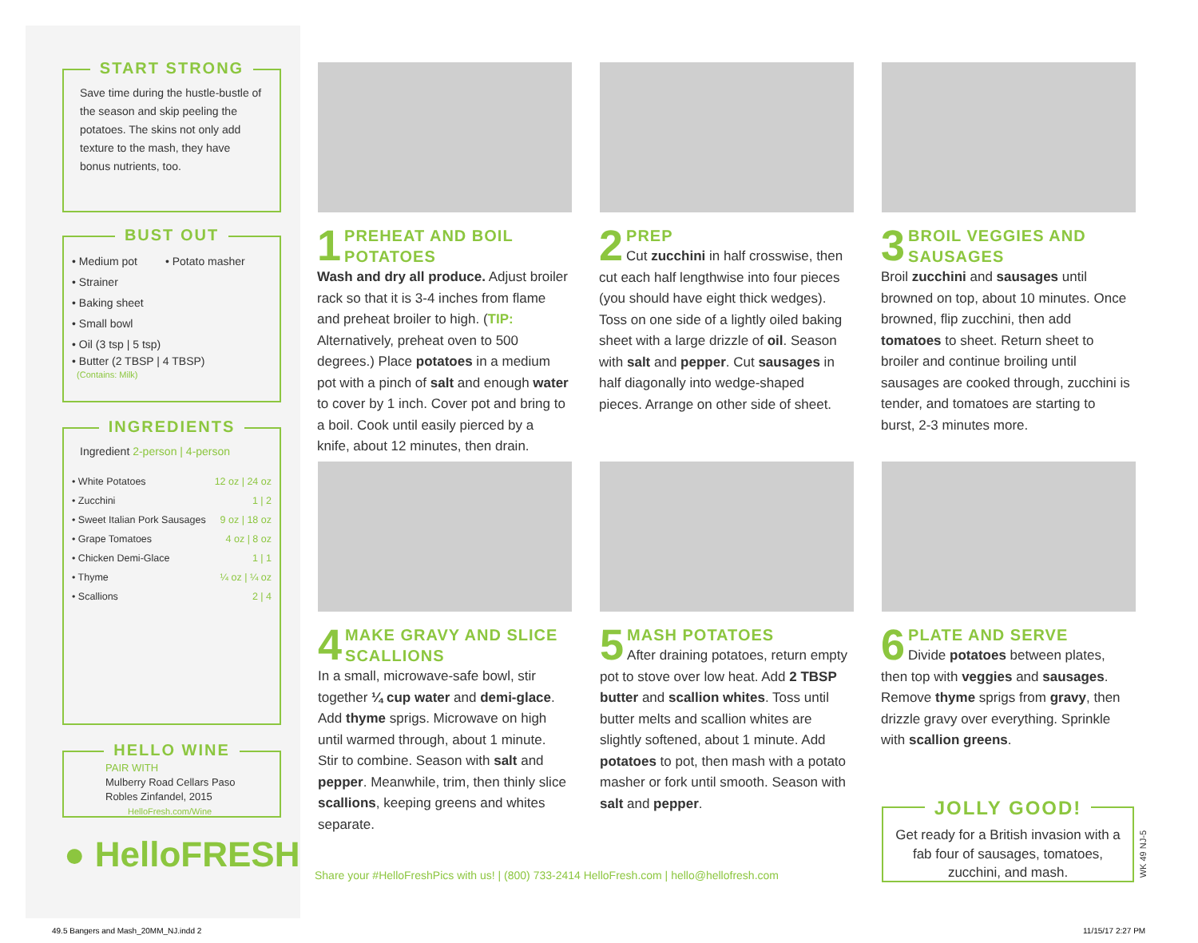START STRONG
Save time during the hustle-bustle of the season and skip peeling the potatoes. The skins not only add texture to the mash, they have bonus nutrients, too.
BUST OUT
• Medium pot • Potato masher
• Strainer
• Baking sheet
• Small bowl
• Oil (3 tsp | 5 tsp)
• Butter (2 TBSP | 4 TBSP)
(Contains: Milk)
INGREDIENTS
Ingredient 2-person | 4-person
| • White Potatoes | 12 oz / 24 oz |
| • Zucchini | 1 / 2 |
| • Sweet Italian Pork Sausages | 9 oz / 18 oz |
| • Grape Tomatoes | 4 oz / 8 oz |
| • Chicken Demi-Glace | 1 / 1 |
| • Thyme | ¼ oz / ¼ oz |
| • Scallions | 2 / 4 |
HELLO WINE
PAIR WITH
Mulberry Road Cellars Paso Robles Zinfandel, 2015
HelloFresh.com/Wine
● HelloFRESH
1
PREHEAT AND BOIL POTATOES
Wash and dry all produce. Adjust broiler rack so that it is 3-4 inches from flame and preheat broiler to high. (TIP: Alternatively, preheat oven to 500 degrees.) Place potatoes in a medium pot with a pinch of salt and enough water to cover by 1 inch. Cover pot and bring to a boil. Cook until easily pierced by a knife, about 12 minutes, then drain.
2
PREP
Cut zucchini in half crosswise, then cut each half lengthwise into four pieces (you should have eight thick wedges). Toss on one side of a lightly oiled baking sheet with a large drizzle of oil. Season with salt and pepper. Cut sausages in half diagonally into wedge-shaped pieces. Arrange on other side of sheet.
3
BROIL VEGGIES AND SAUSAGES
Broil zucchini and sausages until browned on top, about 10 minutes. Once browned, flip zucchini, then add tomatoes to sheet. Return sheet to broiler and continue broiling until sausages are cooked through, zucchini is tender, and tomatoes are starting to burst, 2-3 minutes more.
4
MAKE GRAVY AND SLICE SCALLIONS
In a small, microwave-safe bowl, stir together ¼ cup water and demi-glace. Add thyme sprigs. Microwave on high until warmed through, about 1 minute. Stir to combine. Season with salt and pepper. Meanwhile, trim, then thinly slice scallions, keeping greens and whites separate.
5
MASH POTATOES
After draining potatoes, return empty pot to stove over low heat. Add 2 TBSP butter and scallion whites. Toss until butter melts and scallion whites are slightly softened, about 1 minute. Add potatoes to pot, then mash with a potato masher or fork until smooth. Season with salt and pepper.
6
PLATE AND SERVE
Divide potatoes between plates, then top with veggies and sausages. Remove thyme sprigs from gravy, then drizzle gravy over everything. Sprinkle with scallion greens.
JOLLY GOOD!
Get ready for a British invasion with a fab four of sausages, tomatoes, zucchini, and mash.
WK 49 NJ-5
Share your #HelloFreshPics with us! | (800) 733-2414 HelloFresh.com | hello@hellofresh.com
49.5 Bangers and Mash_20MM_NJ.indd 2
11/15/17 2:27 PM